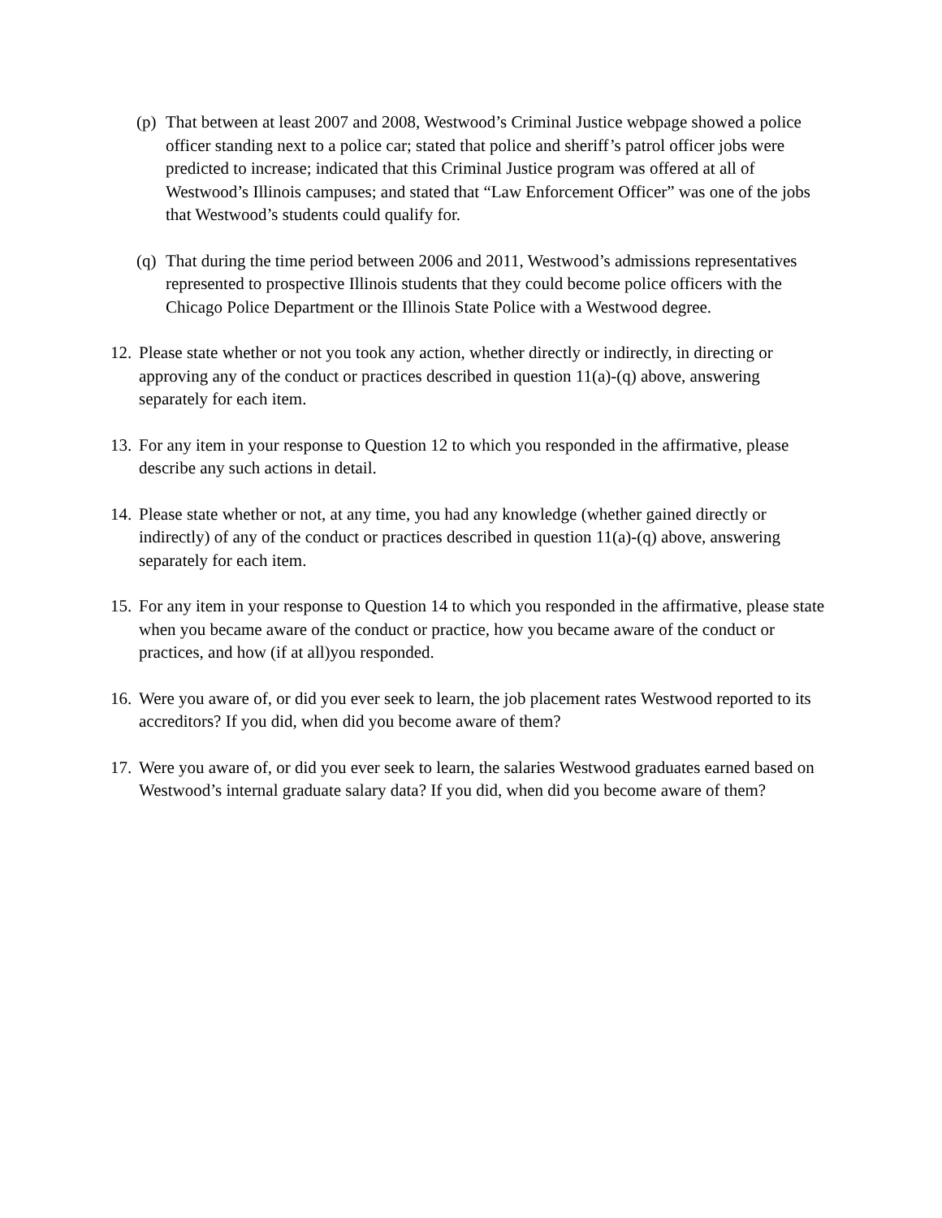(p)
That between at least 2007 and 2008, Westwood’s Criminal Justice webpage showed a police officer standing next to a police car; stated that police and sheriff’s patrol officer jobs were predicted to increase; indicated that this Criminal Justice program was offered at all of Westwood’s Illinois campuses; and stated that “Law Enforcement Officer” was one of the jobs that Westwood’s students could qualify for.
(q)
That during the time period between 2006 and 2011, Westwood’s admissions representatives represented to prospective Illinois students that they could become police officers with the Chicago Police Department or the Illinois State Police with a Westwood degree.
12.
Please state whether or not you took any action, whether directly or indirectly, in directing or approving any of the conduct or practices described in question 11(a)-(q) above, answering separately for each item.
13.
For any item in your response to Question 12 to which you responded in the affirmative, please describe any such actions in detail.
14.
Please state whether or not, at any time, you had any knowledge (whether gained directly or indirectly) of any of the conduct or practices described in question 11(a)-(q) above, answering separately for each item.
15.
For any item in your response to Question 14 to which you responded in the affirmative, please state when you became aware of the conduct or practice, how you became aware of the conduct or practices, and how (if at all)you responded.
16.
Were you aware of, or did you ever seek to learn, the job placement rates Westwood reported to its accreditors? If you did, when did you become aware of them?
17.
Were you aware of, or did you ever seek to learn, the salaries Westwood graduates earned based on Westwood’s internal graduate salary data? If you did, when did you become aware of them?